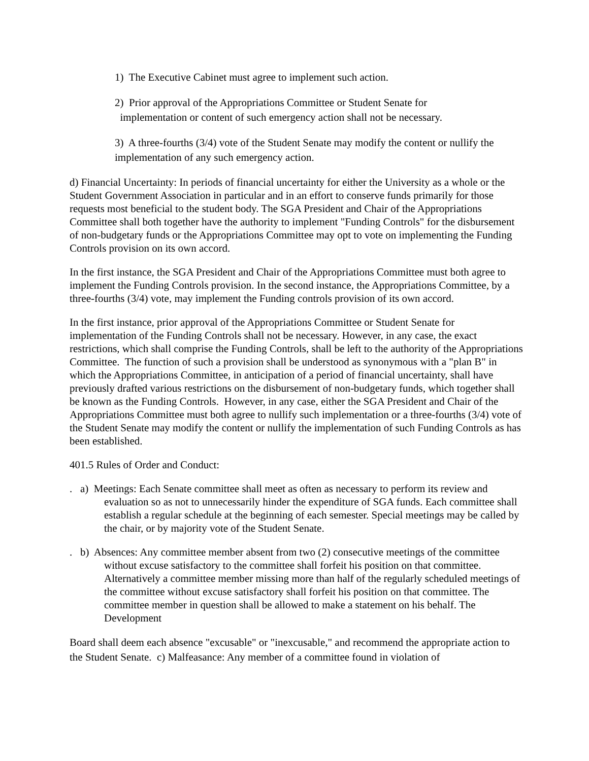1) The Executive Cabinet must agree to implement such action.
2) Prior approval of the Appropriations Committee or Student Senate for
implementation or content of such emergency action shall not be necessary.
3) A three-fourths (3/4) vote of the Student Senate may modify the content or nullify the implementation of any such emergency action.
d) Financial Uncertainty: In periods of financial uncertainty for either the University as a whole or the Student Government Association in particular and in an effort to conserve funds primarily for those requests most beneficial to the student body. The SGA President and Chair of the Appropriations Committee shall both together have the authority to implement "Funding Controls" for the disbursement of non-budgetary funds or the Appropriations Committee may opt to vote on implementing the Funding Controls provision on its own accord.
In the first instance, the SGA President and Chair of the Appropriations Committee must both agree to implement the Funding Controls provision. In the second instance, the Appropriations Committee, by a three-fourths (3/4) vote, may implement the Funding controls provision of its own accord.
In the first instance, prior approval of the Appropriations Committee or Student Senate for implementation of the Funding Controls shall not be necessary. However, in any case, the exact restrictions, which shall comprise the Funding Controls, shall be left to the authority of the Appropriations Committee. The function of such a provision shall be understood as synonymous with a "plan B" in which the Appropriations Committee, in anticipation of a period of financial uncertainty, shall have previously drafted various restrictions on the disbursement of non-budgetary funds, which together shall be known as the Funding Controls. However, in any case, either the SGA President and Chair of the Appropriations Committee must both agree to nullify such implementation or a three-fourths (3/4) vote of the Student Senate may modify the content or nullify the implementation of such Funding Controls as has been established.
401.5 Rules of Order and Conduct:
. a) Meetings: Each Senate committee shall meet as often as necessary to perform its review and evaluation so as not to unnecessarily hinder the expenditure of SGA funds. Each committee shall establish a regular schedule at the beginning of each semester. Special meetings may be called by the chair, or by majority vote of the Student Senate.
. b) Absences: Any committee member absent from two (2) consecutive meetings of the committee without excuse satisfactory to the committee shall forfeit his position on that committee. Alternatively a committee member missing more than half of the regularly scheduled meetings of the committee without excuse satisfactory shall forfeit his position on that committee. The committee member in question shall be allowed to make a statement on his behalf. The Development
Board shall deem each absence "excusable" or "inexcusable," and recommend the appropriate action to the Student Senate. c) Malfeasance: Any member of a committee found in violation of